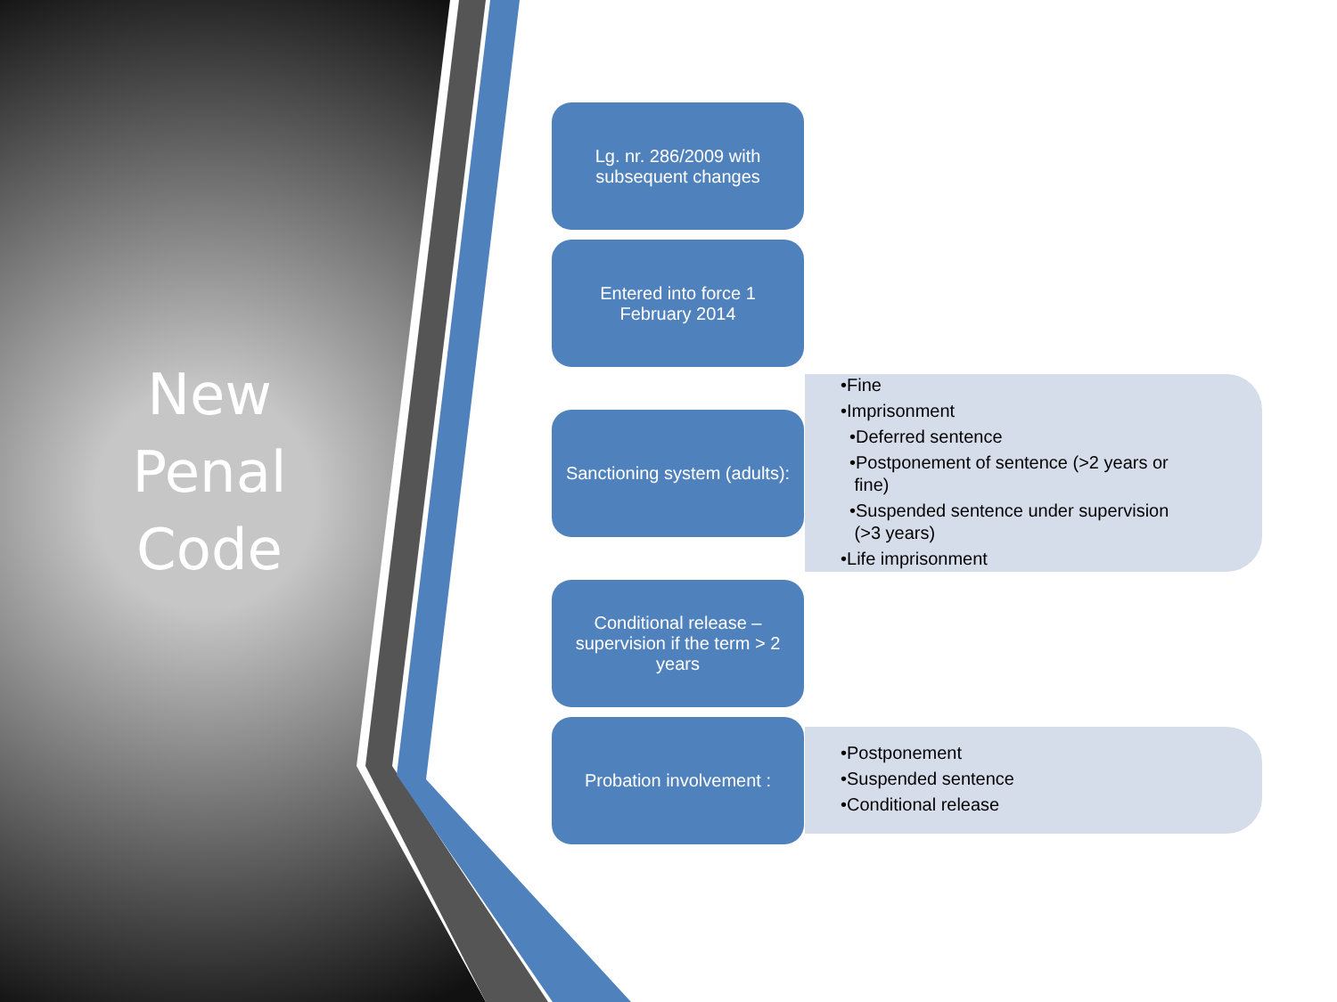New
Penal
Code
Lg. nr. 286/2009 with subsequent changes
Entered into force 1 February 2014
•Fine
•Imprisonment
•Deferred sentence
•Postponement of sentence (>2 years or
fine)
•Suspended sentence under supervision
(>3 years)
•Life imprisonment
Sanctioning system (adults):
Conditional release – supervision if the term > 2 years
Probation involvement :
•Postponement
•Suspended sentence
•Conditional release